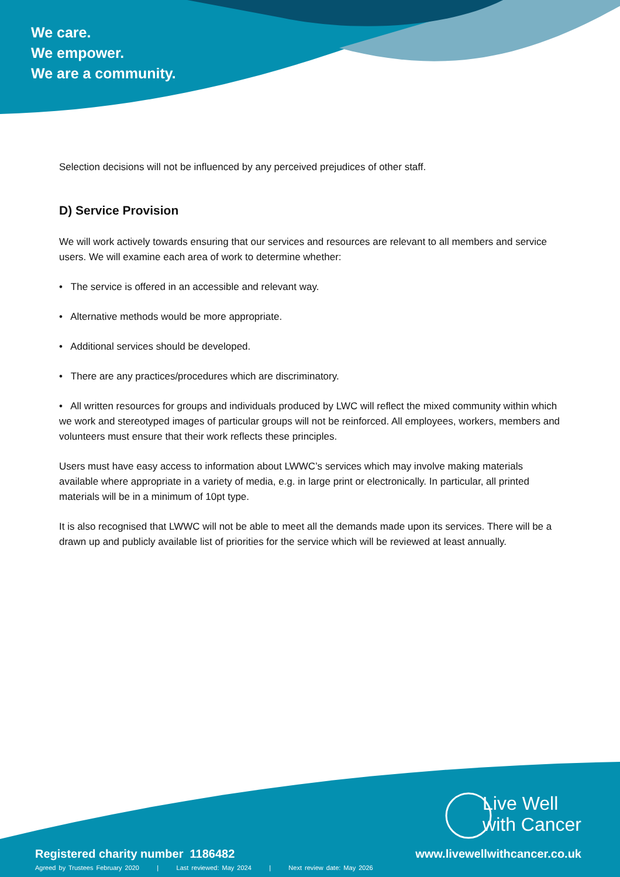We care.
We empower.
We are a community.
Selection decisions will not be influenced by any perceived prejudices of other staff.
D) Service Provision
We will work actively towards ensuring that our services and resources are relevant to all members and service users. We will examine each area of work to determine whether:
• The service is offered in an accessible and relevant way.
• Alternative methods would be more appropriate.
• Additional services should be developed.
• There are any practices/procedures which are discriminatory.
• All written resources for groups and individuals produced by LWC will reflect the mixed community within which we work and stereotyped images of particular groups will not be reinforced. All employees, workers, members and volunteers must ensure that their work reflects these principles.
Users must have easy access to information about LWWC’s services which may involve making materials available where appropriate in a variety of media, e.g. in large print or electronically. In particular, all printed materials will be in a minimum of 10pt type.
It is also recognised that LWWC will not be able to meet all the demands made upon its services. There will be a drawn up and publicly available list of priorities for the service which will be reviewed at least annually.
Live Well
with Cancer
Registered charity number 1186482
www.livewellwithcancer.co.uk
Agreed by Trustees February 2020 | Last reviewed: May 2024 | Next review date: May 2026